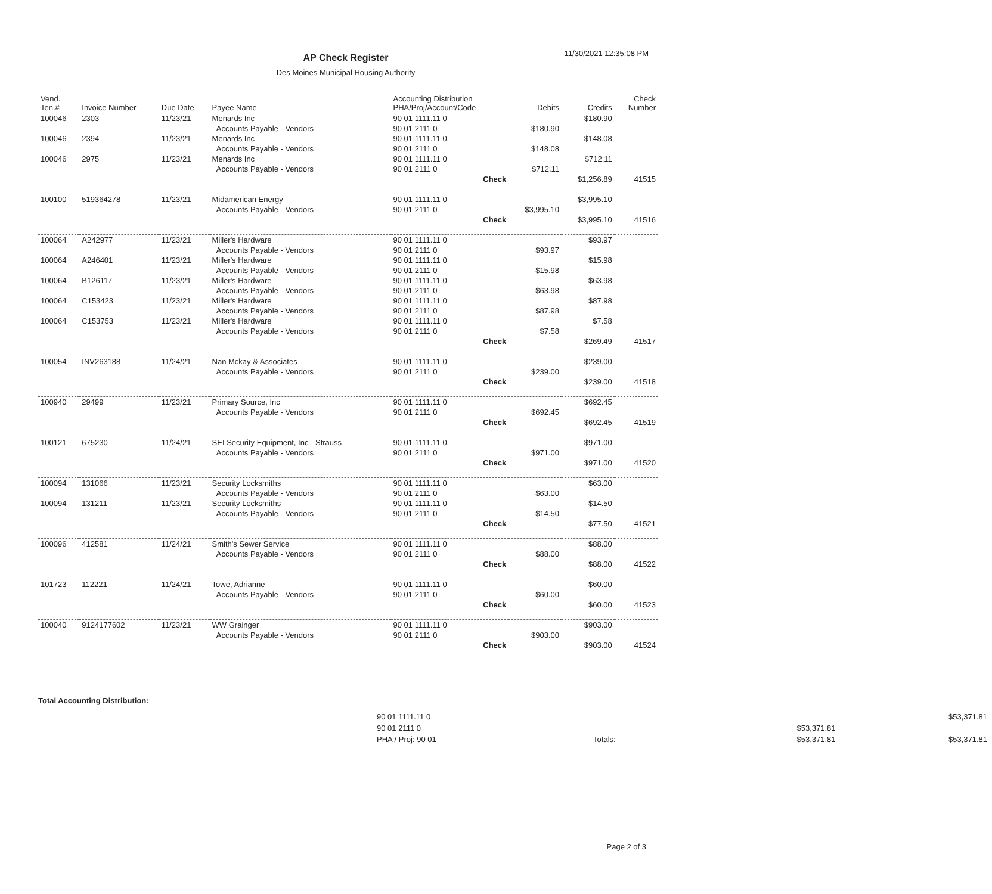11/30/2021 12:35:08 PM
AP Check Register
Des Moines Municipal Housing Authority
| Vend. Ten.# | Invoice Number | Due Date | Payee Name | Accounting Distribution PHA/Proj/Account/Code | Debits | Credits | Check Number |
| --- | --- | --- | --- | --- | --- | --- | --- |
| 100046 | 2303 | 11/23/21 | Menards Inc | 90 01 1111.11 0 | | $180.90 | |
| | | | Accounts Payable - Vendors | 90 01 2111 0 | $180.90 | | |
| 100046 | 2394 | 11/23/21 | Menards Inc | 90 01 1111.11 0 | | $148.08 | |
| | | | Accounts Payable - Vendors | 90 01 2111 0 | $148.08 | | |
| 100046 | 2975 | 11/23/21 | Menards Inc | 90 01 1111.11 0 | | $712.11 | |
| | | | Accounts Payable - Vendors | 90 01 2111 0 | $712.11 | | |
| | | | | Check | | $1,256.89 | 41515 |
| 100100 | 519364278 | 11/23/21 | Midamerican Energy | 90 01 1111.11 0 | | $3,995.10 | |
| | | | Accounts Payable - Vendors | 90 01 2111 0 | $3,995.10 | | |
| | | | | Check | | $3,995.10 | 41516 |
| 100064 | A242977 | 11/23/21 | Miller's Hardware | 90 01 1111.11 0 | | $93.97 | |
| | | | Accounts Payable - Vendors | 90 01 2111 0 | $93.97 | | |
| 100064 | A246401 | 11/23/21 | Miller's Hardware | 90 01 1111.11 0 | | $15.98 | |
| | | | Accounts Payable - Vendors | 90 01 2111 0 | $15.98 | | |
| 100064 | B126117 | 11/23/21 | Miller's Hardware | 90 01 1111.11 0 | | $63.98 | |
| | | | Accounts Payable - Vendors | 90 01 2111 0 | $63.98 | | |
| 100064 | C153423 | 11/23/21 | Miller's Hardware | 90 01 1111.11 0 | | $87.98 | |
| | | | Accounts Payable - Vendors | 90 01 2111 0 | $87.98 | | |
| 100064 | C153753 | 11/23/21 | Miller's Hardware | 90 01 1111.11 0 | | $7.58 | |
| | | | Accounts Payable - Vendors | 90 01 2111 0 | $7.58 | | |
| | | | | Check | | $269.49 | 41517 |
| 100054 | INV263188 | 11/24/21 | Nan Mckay & Associates | 90 01 1111.11 0 | | $239.00 | |
| | | | Accounts Payable - Vendors | 90 01 2111 0 | $239.00 | | |
| | | | | Check | | $239.00 | 41518 |
| 100940 | 29499 | 11/23/21 | Primary Source, Inc | 90 01 1111.11 0 | | $692.45 | |
| | | | Accounts Payable - Vendors | 90 01 2111 0 | $692.45 | | |
| | | | | Check | | $692.45 | 41519 |
| 100121 | 675230 | 11/24/21 | SEI Security Equipment, Inc - Strauss | 90 01 1111.11 0 | | $971.00 | |
| | | | Accounts Payable - Vendors | 90 01 2111 0 | $971.00 | | |
| | | | | Check | | $971.00 | 41520 |
| 100094 | 131066 | 11/23/21 | Security Locksmiths | 90 01 1111.11 0 | | $63.00 | |
| | | | Accounts Payable - Vendors | 90 01 2111 0 | $63.00 | | |
| 100094 | 131211 | 11/23/21 | Security Locksmiths | 90 01 1111.11 0 | | $14.50 | |
| | | | Accounts Payable - Vendors | 90 01 2111 0 | $14.50 | | |
| | | | | Check | | $77.50 | 41521 |
| 100096 | 412581 | 11/24/21 | Smith's Sewer Service | 90 01 1111.11 0 | | $88.00 | |
| | | | Accounts Payable - Vendors | 90 01 2111 0 | $88.00 | | |
| | | | | Check | | $88.00 | 41522 |
| 101723 | 112221 | 11/24/21 | Towe, Adrianne | 90 01 1111.11 0 | | $60.00 | |
| | | | Accounts Payable - Vendors | 90 01 2111 0 | $60.00 | | |
| | | | | Check | | $60.00 | 41523 |
| 100040 | 9124177602 | 11/23/21 | WW Grainger | 90 01 1111.11 0 | | $903.00 | |
| | | | Accounts Payable - Vendors | 90 01 2111 0 | $903.00 | | |
| | | | | Check | | $903.00 | 41524 |
Total Accounting Distribution:
| 90 01 1111.11 0 | | | $53,371.81 |
| 90 01 2111 0 | | $53,371.81 | |
| PHA / Proj: 90 01 | Totals: | $53,371.81 | $53,371.81 |
Page 2 of 3